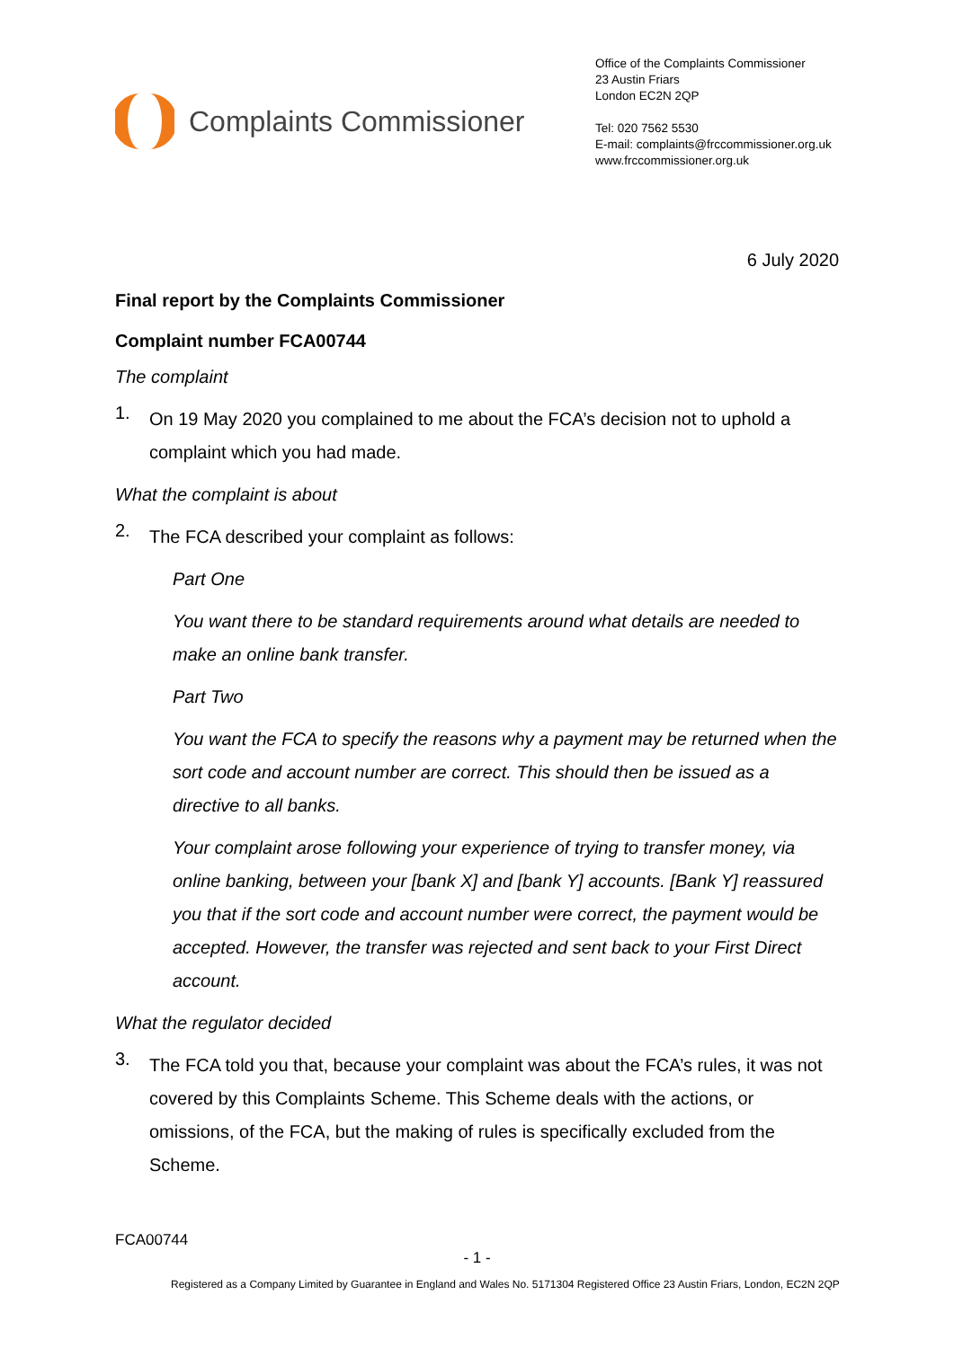Complaints Commissioner
Office of the Complaints Commissioner
23 Austin Friars
London EC2N 2QP
Tel: 020 7562 5530
E-mail: complaints@frccommissioner.org.uk
www.frccommissioner.org.uk
6 July 2020
Final report by the Complaints Commissioner
Complaint number FCA00744
The complaint
1.
On 19 May 2020 you complained to me about the FCA’s decision not to uphold a complaint which you had made.
What the complaint is about
2.
The FCA described your complaint as follows:
Part One
You want there to be standard requirements around what details are needed to make an online bank transfer.
Part Two
You want the FCA to specify the reasons why a payment may be returned when the sort code and account number are correct. This should then be issued as a directive to all banks.
Your complaint arose following your experience of trying to transfer money, via online banking, between your [bank X] and [bank Y] accounts. [Bank Y] reassured you that if the sort code and account number were correct, the payment would be accepted. However, the transfer was rejected and sent back to your First Direct account.
What the regulator decided
3.
The FCA told you that, because your complaint was about the FCA’s rules, it was not covered by this Complaints Scheme. This Scheme deals with the actions, or omissions, of the FCA, but the making of rules is specifically excluded from the Scheme.
FCA00744
- 1 -
Registered as a Company Limited by Guarantee in England and Wales No. 5171304 Registered Office 23 Austin Friars, London, EC2N 2QP